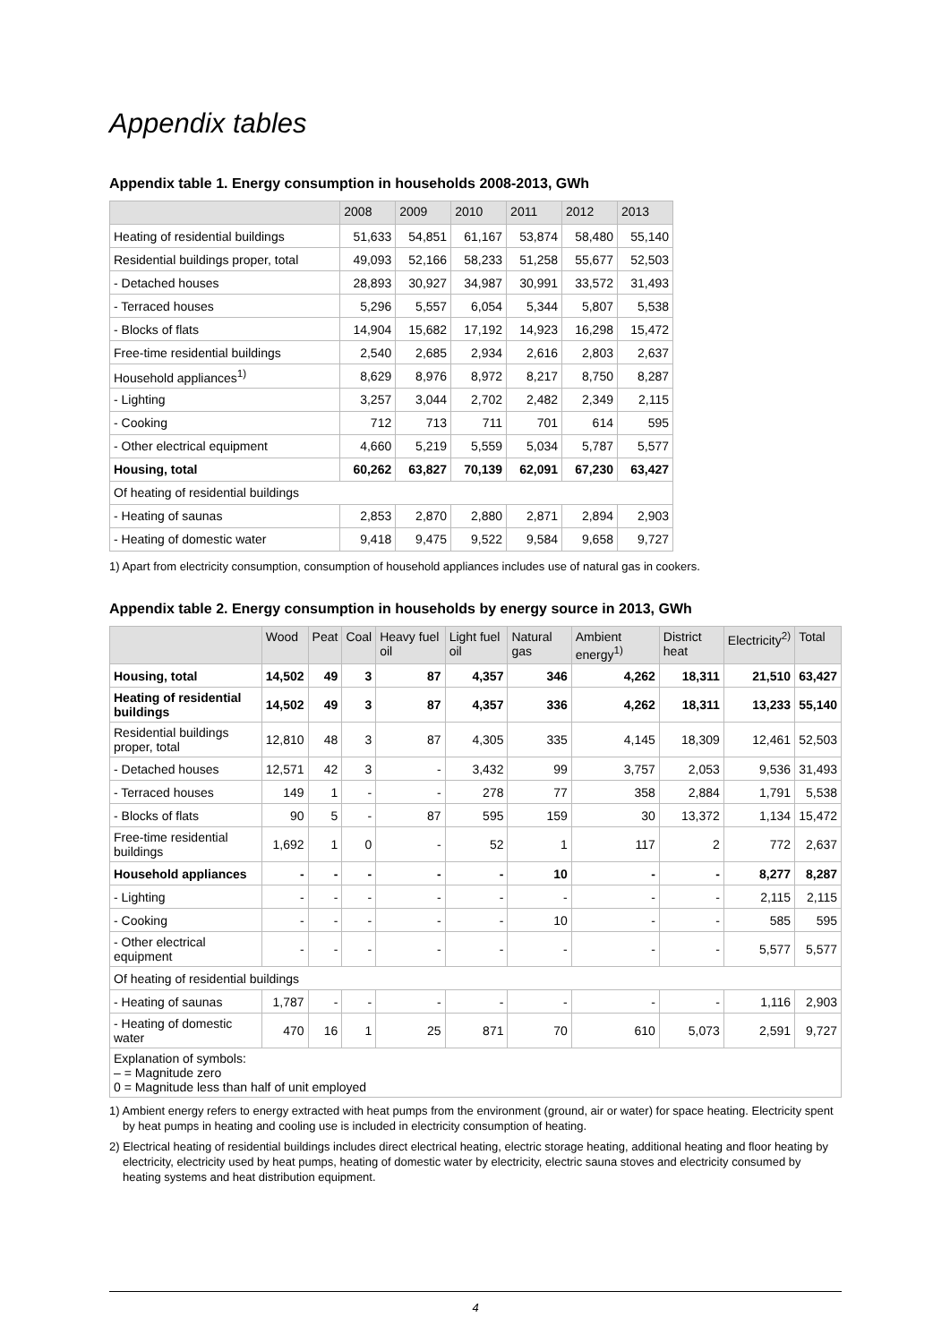Appendix tables
Appendix table 1. Energy consumption in households 2008-2013, GWh
| | 2008 | 2009 | 2010 | 2011 | 2012 | 2013 |
| --- | --- | --- | --- | --- | --- | --- |
| Heating of residential buildings | 51,633 | 54,851 | 61,167 | 53,874 | 58,480 | 55,140 |
| Residential buildings proper, total | 49,093 | 52,166 | 58,233 | 51,258 | 55,677 | 52,503 |
| - Detached houses | 28,893 | 30,927 | 34,987 | 30,991 | 33,572 | 31,493 |
| - Terraced houses | 5,296 | 5,557 | 6,054 | 5,344 | 5,807 | 5,538 |
| - Blocks of flats | 14,904 | 15,682 | 17,192 | 14,923 | 16,298 | 15,472 |
| Free-time residential buildings | 2,540 | 2,685 | 2,934 | 2,616 | 2,803 | 2,637 |
| Household appliances<sup>1)</sup> | 8,629 | 8,976 | 8,972 | 8,217 | 8,750 | 8,287 |
| - Lighting | 3,257 | 3,044 | 2,702 | 2,482 | 2,349 | 2,115 |
| - Cooking | 712 | 713 | 711 | 701 | 614 | 595 |
| - Other electrical equipment | 4,660 | 5,219 | 5,559 | 5,034 | 5,787 | 5,577 |
| Housing, total | 60,262 | 63,827 | 70,139 | 62,091 | 67,230 | 63,427 |
| Of heating of residential buildings | | | | | | |
| - Heating of saunas | 2,853 | 2,870 | 2,880 | 2,871 | 2,894 | 2,903 |
| - Heating of domestic water | 9,418 | 9,475 | 9,522 | 9,584 | 9,658 | 9,727 |
1) Apart from electricity consumption, consumption of household appliances includes use of natural gas in cookers.
Appendix table 2. Energy consumption in households by energy source in 2013, GWh
| | Wood | Peat | Coal | Heavy fuel oil | Light fuel oil | Natural gas | Ambient energy<sup>1)</sup> | District heat | Electricity<sup>2)</sup> | Total |
| --- | --- | --- | --- | --- | --- | --- | --- | --- | --- | --- |
| Housing, total | 14,502 | 49 | 3 | 87 | 4,357 | 346 | 4,262 | 18,311 | 21,510 | 63,427 |
| Heating of residential buildings | 14,502 | 49 | 3 | 87 | 4,357 | 336 | 4,262 | 18,311 | 13,233 | 55,140 |
| Residential buildings proper, total | 12,810 | 48 | 3 | 87 | 4,305 | 335 | 4,145 | 18,309 | 12,461 | 52,503 |
| - Detached houses | 12,571 | 42 | 3 | - | 3,432 | 99 | 3,757 | 2,053 | 9,536 | 31,493 |
| - Terraced houses | 149 | 1 | - | - | 278 | 77 | 358 | 2,884 | 1,791 | 5,538 |
| - Blocks of flats | 90 | 5 | - | 87 | 595 | 159 | 30 | 13,372 | 1,134 | 15,472 |
| Free-time residential buildings | 1,692 | 1 | 0 | - | 52 | 1 | 117 | 2 | 772 | 2,637 |
| Household appliances | - | - | - | - | - | 10 | - | - | 8,277 | 8,287 |
| - Lighting | - | - | - | - | - | - | - | - | 2,115 | 2,115 |
| - Cooking | - | - | - | - | - | 10 | - | - | 585 | 595 |
| - Other electrical equipment | - | - | - | - | - | - | - | - | 5,577 | 5,577 |
| Of heating of residential buildings | | | | | | | | | | |
| - Heating of saunas | 1,787 | - | - | - | - | - | - | - | 1,116 | 2,903 |
| - Heating of domestic water | 470 | 16 | 1 | 25 | 871 | 70 | 610 | 5,073 | 2,591 | 9,727 |
| Explanation of symbols: – = Magnitude zero 0 = Magnitude less than half of unit employed | | | | | | | | | | |
1) Ambient energy refers to energy extracted with heat pumps from the environment (ground, air or water) for space heating. Electricity spent by heat pumps in heating and cooling use is included in electricity consumption of heating.
2) Electrical heating of residential buildings includes direct electrical heating, electric storage heating, additional heating and floor heating by electricity, electricity used by heat pumps, heating of domestic water by electricity, electric sauna stoves and electricity consumed by heating systems and heat distribution equipment.
4